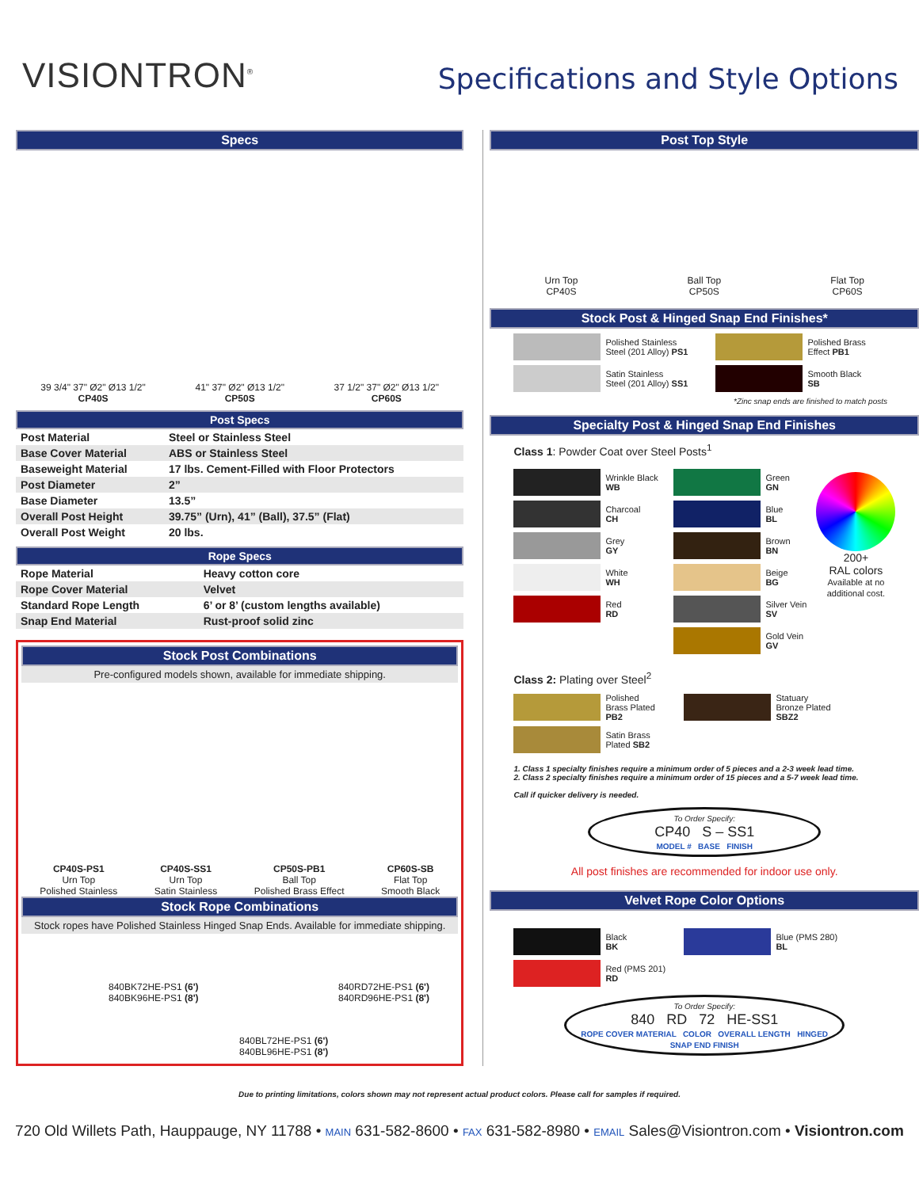VISIONTRON<sup>®</sup>
Specifications and Style Options
Specs
39 3/4" 37" Ø2" Ø13 1/2"
CP40S
41" 37" Ø2" Ø13 1/2"
CP50S
37 1/2" 37" Ø2" Ø13 1/2"
CP60S
Post Specs
| Post Material | Steel or Stainless Steel |
| Base Cover Material | ABS or Stainless Steel |
| Baseweight Material | 17 lbs. Cement-Filled with Floor Protectors |
| Post Diameter | 2” |
| Base Diameter | 13.5” |
| Overall Post Height | 39.75” (Urn), 41” (Ball), 37.5” (Flat) |
| Overall Post Weight | 20 lbs. |
Rope Specs
| Rope Material | Heavy cotton core |
| Rope Cover Material | Velvet |
| Standard Rope Length | 6’ or 8’ (custom lengths available) |
| Snap End Material | Rust-proof solid zinc |
Stock Post Combinations
Pre-configured models shown, available for immediate shipping.
CP40S-PS1
Urn Top
Polished Stainless
CP40S-SS1
Urn Top
Satin Stainless
CP50S-PB1
Ball Top
Polished Brass Effect
CP60S-SB
Flat Top
Smooth Black
Stock Rope Combinations
Stock ropes have Polished Stainless Hinged Snap Ends. Available for immediate shipping.
840BK72HE-PS1 (6')
840BK96HE-PS1 (8')
840RD72HE-PS1 (6')
840RD96HE-PS1 (8')
840BL72HE-PS1 (6')
840BL96HE-PS1 (8')
Post Top Style
Urn Top
CP40S
Ball Top
CP50S
Flat Top
CP60S
Stock Post & Hinged Snap End Finishes*
Polished Stainless
Steel (201 Alloy) PS1
Satin Stainless
Steel (201 Alloy) SS1
Polished Brass
Effect PB1
Smooth Black
SB
*Zinc snap ends are finished to match posts
Specialty Post & Hinged Snap End Finishes
Class 1: Powder Coat over Steel Posts<sup>1</sup>
Wrinkle Black
WB
Charcoal
CH
Grey
GY
White
WH
Red
RD
Green
GN
Blue
BL
Brown
BN
Beige
BG
Silver Vein
SV
Gold Vein
GV
200+
RAL colors
Available at no
additional cost.
Class 2: Plating over Steel<sup>2</sup>
Polished
Brass Plated
PB2
Satin Brass
Plated SB2
Statuary
Bronze Plated
SBZ2
1. Class 1 specialty finishes require a minimum order of 5 pieces and a 2-3 week lead time.
2. Class 2 specialty finishes require a minimum order of 15 pieces and a 5-7 week lead time.
Call if quicker delivery is needed.
To Order Specify:
CP40 S – SS1
MODEL # BASE FINISH
All post finishes are recommended for indoor use only.
Velvet Rope Color Options
Black
BK
Red (PMS 201)
RD
Blue (PMS 280)
BL
To Order Specify:
840 RD 72 HE-SS1
ROPE COVER MATERIAL COLOR OVERALL LENGTH HINGED SNAP END FINISH
Due to printing limitations, colors shown may not represent actual product colors. Please call for samples if required.
720 Old Willets Path, Hauppauge, NY 11788 • MAIN 631-582-8600 • FAX 631-582-8980 • EMAIL Sales@Visiontron.com • Visiontron.com